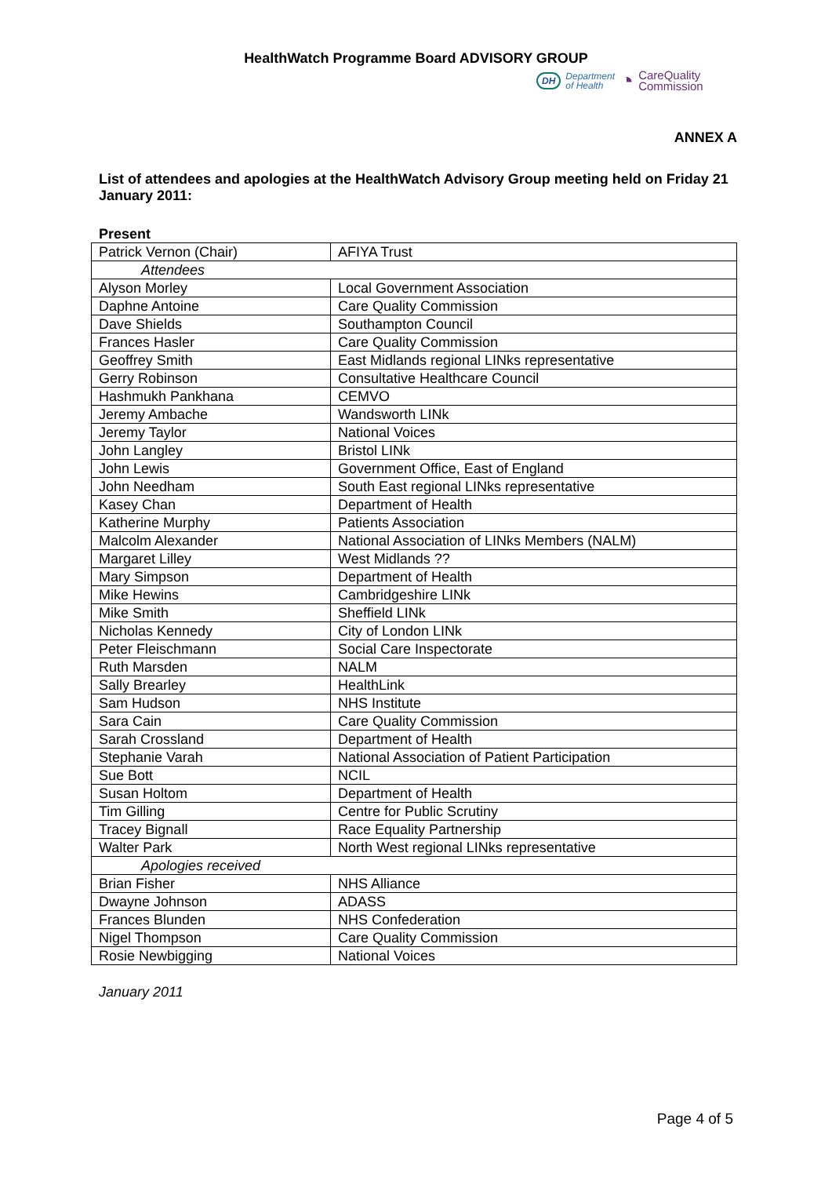HealthWatch Programme Board ADVISORY GROUP
DH Department
of Health ◔ CareQuality
Commission
ANNEX A
List of attendees and apologies at the HealthWatch Advisory Group meeting held on Friday 21 January 2011:
Present
| Patrick Vernon (Chair) | AFIYA Trust |
| Attendees | |
| Alyson Morley | Local Government Association |
| Daphne Antoine | Care Quality Commission |
| Dave Shields | Southampton Council |
| Frances Hasler | Care Quality Commission |
| Geoffrey Smith | East Midlands regional LINks representative |
| Gerry Robinson | Consultative Healthcare Council |
| Hashmukh Pankhana | CEMVO |
| Jeremy Ambache | Wandsworth LINk |
| Jeremy Taylor | National Voices |
| John Langley | Bristol LINk |
| John Lewis | Government Office, East of England |
| John Needham | South East regional LINks representative |
| Kasey Chan | Department of Health |
| Katherine Murphy | Patients Association |
| Malcolm Alexander | National Association of LINks Members (NALM) |
| Margaret Lilley | West Midlands ?? |
| Mary Simpson | Department of Health |
| Mike Hewins | Cambridgeshire LINk |
| Mike Smith | Sheffield LINk |
| Nicholas Kennedy | City of London LINk |
| Peter Fleischmann | Social Care Inspectorate |
| Ruth Marsden | NALM |
| Sally Brearley | HealthLink |
| Sam Hudson | NHS Institute |
| Sara Cain | Care Quality Commission |
| Sarah Crossland | Department of Health |
| Stephanie Varah | National Association of Patient Participation |
| Sue Bott | NCIL |
| Susan Holtom | Department of Health |
| Tim Gilling | Centre for Public Scrutiny |
| Tracey Bignall | Race Equality Partnership |
| Walter Park | North West regional LINks representative |
| Apologies received | |
| Brian Fisher | NHS Alliance |
| Dwayne Johnson | ADASS |
| Frances Blunden | NHS Confederation |
| Nigel Thompson | Care Quality Commission |
| Rosie Newbigging | National Voices |
January 2011
Page 4 of 5